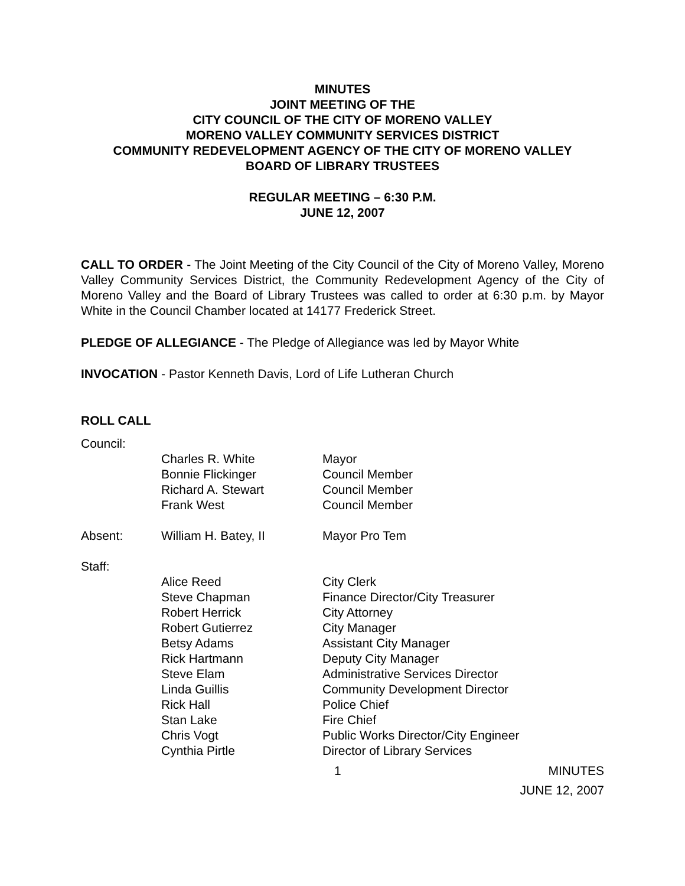MINUTES
JOINT MEETING OF THE
CITY COUNCIL OF THE CITY OF MORENO VALLEY
MORENO VALLEY COMMUNITY SERVICES DISTRICT
COMMUNITY REDEVELOPMENT AGENCY OF THE CITY OF MORENO VALLEY
BOARD OF LIBRARY TRUSTEES
REGULAR MEETING – 6:30 P.M.
JUNE 12, 2007
CALL TO ORDER - The Joint Meeting of the City Council of the City of Moreno Valley, Moreno Valley Community Services District, the Community Redevelopment Agency of the City of Moreno Valley and the Board of Library Trustees was called to order at 6:30 p.m. by Mayor White in the Council Chamber located at 14177 Frederick Street.
PLEDGE OF ALLEGIANCE - The Pledge of Allegiance was led by Mayor White
INVOCATION - Pastor Kenneth Davis, Lord of Life Lutheran Church
ROLL CALL
| Council: | | |
| | Charles R. White Bonnie Flickinger Richard A. Stewart Frank West | Mayor Council Member Council Member Council Member |
| Absent: | William H. Batey, II | Mayor Pro Tem |
| Staff: | | |
| | Alice Reed Steve Chapman Robert Herrick Robert Gutierrez Betsy Adams Rick Hartmann Steve Elam Linda Guillis Rick Hall Stan Lake Chris Vogt Cynthia Pirtle | City Clerk Finance Director/City Treasurer City Attorney City Manager Assistant City Manager Deputy City Manager Administrative Services Director Community Development Director Police Chief Fire Chief Public Works Director/City Engineer Director of Library Services |
1 MINUTES
JUNE 12, 2007